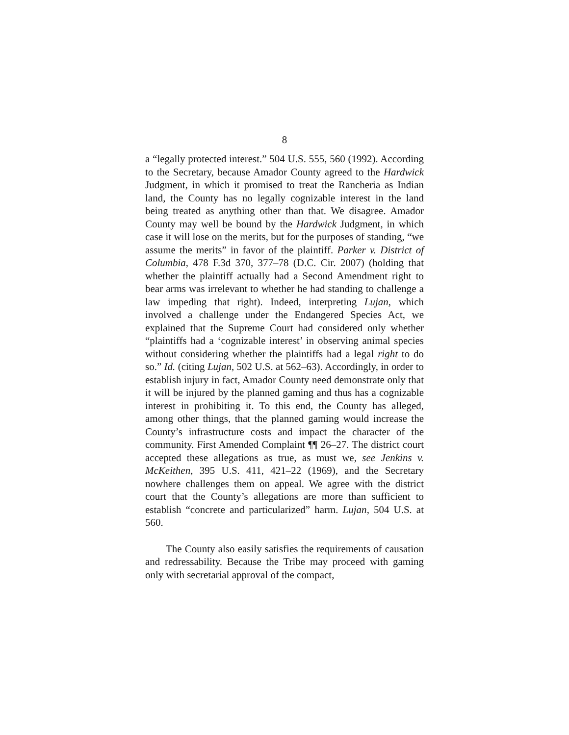8
a “legally protected interest.” 504 U.S. 555, 560 (1992). According to the Secretary, because Amador County agreed to the Hardwick Judgment, in which it promised to treat the Rancheria as Indian land, the County has no legally cognizable interest in the land being treated as anything other than that. We disagree. Amador County may well be bound by the Hardwick Judgment, in which case it will lose on the merits, but for the purposes of standing, “we assume the merits” in favor of the plaintiff. Parker v. District of Columbia, 478 F.3d 370, 377–78 (D.C. Cir. 2007) (holding that whether the plaintiff actually had a Second Amendment right to bear arms was irrelevant to whether he had standing to challenge a law impeding that right). Indeed, interpreting Lujan, which involved a challenge under the Endangered Species Act, we explained that the Supreme Court had considered only whether “plaintiffs had a ‘cognizable interest’ in observing animal species without considering whether the plaintiffs had a legal right to do so.” Id. (citing Lujan, 502 U.S. at 562–63). Accordingly, in order to establish injury in fact, Amador County need demonstrate only that it will be injured by the planned gaming and thus has a cognizable interest in prohibiting it. To this end, the County has alleged, among other things, that the planned gaming would increase the County’s infrastructure costs and impact the character of the community. First Amended Complaint ¶¶ 26–27. The district court accepted these allegations as true, as must we, see Jenkins v. McKeithen, 395 U.S. 411, 421–22 (1969), and the Secretary nowhere challenges them on appeal. We agree with the district court that the County’s allegations are more than sufficient to establish “concrete and particularized” harm. Lujan, 504 U.S. at 560.
The County also easily satisfies the requirements of causation and redressability. Because the Tribe may proceed with gaming only with secretarial approval of the compact,